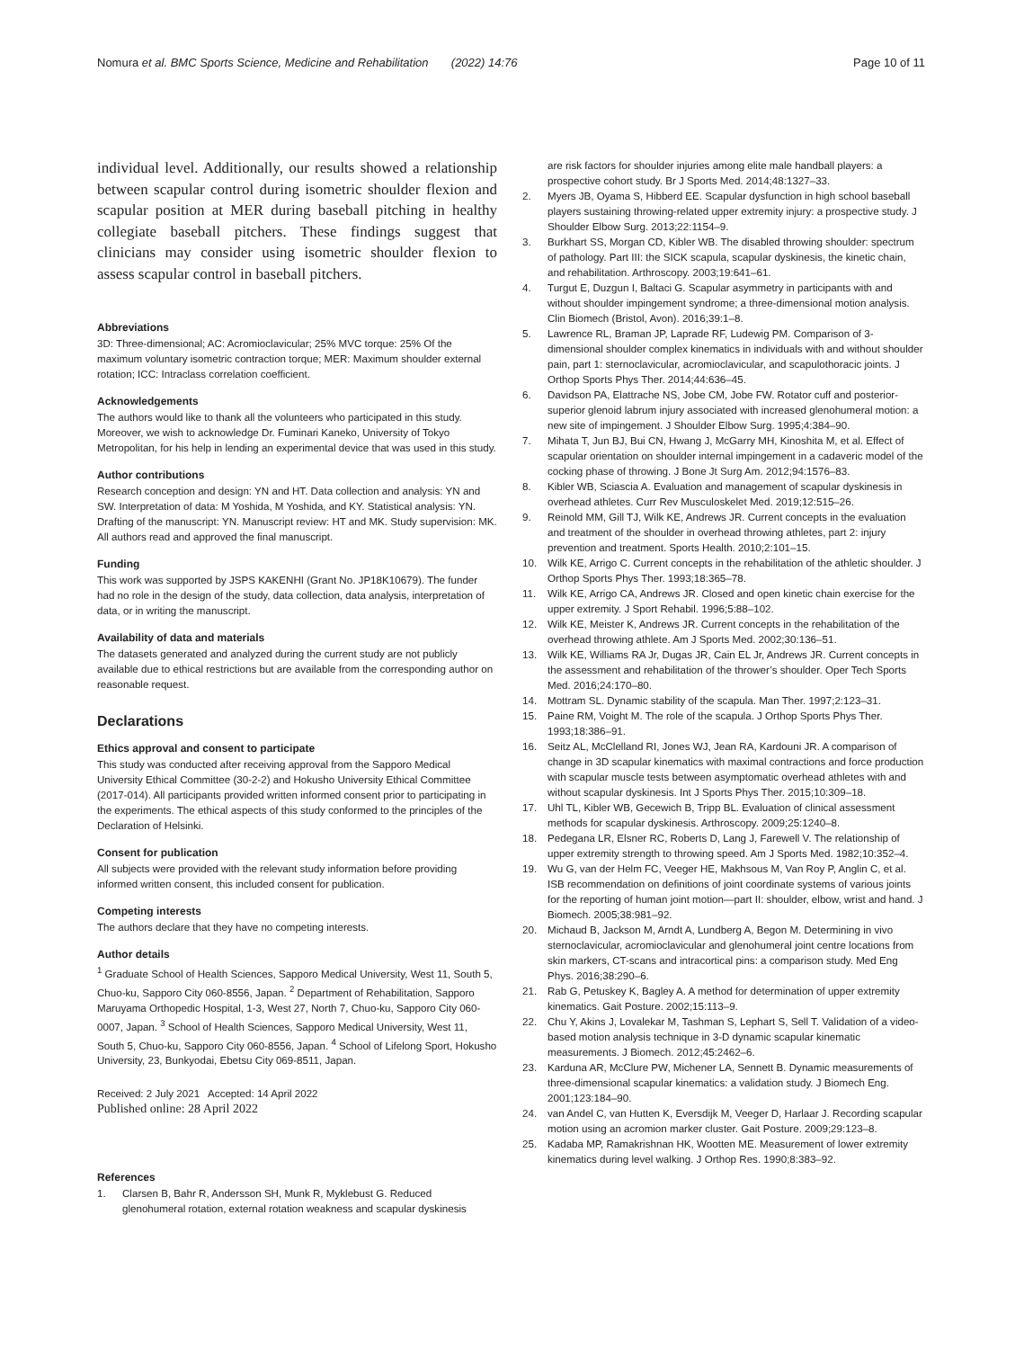Nomura et al. BMC Sports Science, Medicine and Rehabilitation (2022) 14:76 Page 10 of 11
individual level. Additionally, our results showed a relationship between scapular control during isometric shoulder flexion and scapular position at MER during baseball pitching in healthy collegiate baseball pitchers. These findings suggest that clinicians may consider using isometric shoulder flexion to assess scapular control in baseball pitchers.
Abbreviations
3D: Three-dimensional; AC: Acromioclavicular; 25% MVC torque: 25% Of the maximum voluntary isometric contraction torque; MER: Maximum shoulder external rotation; ICC: Intraclass correlation coefficient.
Acknowledgements
The authors would like to thank all the volunteers who participated in this study. Moreover, we wish to acknowledge Dr. Fuminari Kaneko, University of Tokyo Metropolitan, for his help in lending an experimental device that was used in this study.
Author contributions
Research conception and design: YN and HT. Data collection and analysis: YN and SW. Interpretation of data: M Yoshida, M Yoshida, and KY. Statistical analysis: YN. Drafting of the manuscript: YN. Manuscript review: HT and MK. Study supervision: MK. All authors read and approved the final manuscript.
Funding
This work was supported by JSPS KAKENHI (Grant No. JP18K10679). The funder had no role in the design of the study, data collection, data analysis, interpretation of data, or in writing the manuscript.
Availability of data and materials
The datasets generated and analyzed during the current study are not publicly available due to ethical restrictions but are available from the corresponding author on reasonable request.
Declarations
Ethics approval and consent to participate
This study was conducted after receiving approval from the Sapporo Medical University Ethical Committee (30-2-2) and Hokusho University Ethical Committee (2017-014). All participants provided written informed consent prior to participating in the experiments. The ethical aspects of this study conformed to the principles of the Declaration of Helsinki.
Consent for publication
All subjects were provided with the relevant study information before providing informed written consent, this included consent for publication.
Competing interests
The authors declare that they have no competing interests.
Author details
<sup>1</sup> Graduate School of Health Sciences, Sapporo Medical University, West 11, South 5, Chuo-ku, Sapporo City 060-8556, Japan. <sup>2</sup> Department of Rehabilitation, Sapporo Maruyama Orthopedic Hospital, 1-3, West 27, North 7, Chuo-ku, Sapporo City 060-0007, Japan. <sup>3</sup> School of Health Sciences, Sapporo Medical University, West 11, South 5, Chuo-ku, Sapporo City 060-8556, Japan. <sup>4</sup> School of Lifelong Sport, Hokusho University, 23, Bunkyodai, Ebetsu City 069-8511, Japan.
Received: 2 July 2021 Accepted: 14 April 2022
Published online: 28 April 2022
References
1. Clarsen B, Bahr R, Andersson SH, Munk R, Myklebust G. Reduced glenohumeral rotation, external rotation weakness and scapular dyskinesis
are risk factors for shoulder injuries among elite male handball players: a prospective cohort study. Br J Sports Med. 2014;48:1327–33.
2. Myers JB, Oyama S, Hibberd EE. Scapular dysfunction in high school baseball players sustaining throwing-related upper extremity injury: a prospective study. J Shoulder Elbow Surg. 2013;22:1154–9.
3. Burkhart SS, Morgan CD, Kibler WB. The disabled throwing shoulder: spectrum of pathology. Part III: the SICK scapula, scapular dyskinesis, the kinetic chain, and rehabilitation. Arthroscopy. 2003;19:641–61.
4. Turgut E, Duzgun I, Baltaci G. Scapular asymmetry in participants with and without shoulder impingement syndrome; a three-dimensional motion analysis. Clin Biomech (Bristol, Avon). 2016;39:1–8.
5. Lawrence RL, Braman JP, Laprade RF, Ludewig PM. Comparison of 3-dimensional shoulder complex kinematics in individuals with and without shoulder pain, part 1: sternoclavicular, acromioclavicular, and scapulothoracic joints. J Orthop Sports Phys Ther. 2014;44:636–45.
6. Davidson PA, Elattrache NS, Jobe CM, Jobe FW. Rotator cuff and posterior-superior glenoid labrum injury associated with increased glenohumeral motion: a new site of impingement. J Shoulder Elbow Surg. 1995;4:384–90.
7. Mihata T, Jun BJ, Bui CN, Hwang J, McGarry MH, Kinoshita M, et al. Effect of scapular orientation on shoulder internal impingement in a cadaveric model of the cocking phase of throwing. J Bone Jt Surg Am. 2012;94:1576–83.
8. Kibler WB, Sciascia A. Evaluation and management of scapular dyskinesis in overhead athletes. Curr Rev Musculoskelet Med. 2019;12:515–26.
9. Reinold MM, Gill TJ, Wilk KE, Andrews JR. Current concepts in the evaluation and treatment of the shoulder in overhead throwing athletes, part 2: injury prevention and treatment. Sports Health. 2010;2:101–15.
10. Wilk KE, Arrigo C. Current concepts in the rehabilitation of the athletic shoulder. J Orthop Sports Phys Ther. 1993;18:365–78.
11. Wilk KE, Arrigo CA, Andrews JR. Closed and open kinetic chain exercise for the upper extremity. J Sport Rehabil. 1996;5:88–102.
12. Wilk KE, Meister K, Andrews JR. Current concepts in the rehabilitation of the overhead throwing athlete. Am J Sports Med. 2002;30:136–51.
13. Wilk KE, Williams RA Jr, Dugas JR, Cain EL Jr, Andrews JR. Current concepts in the assessment and rehabilitation of the thrower’s shoulder. Oper Tech Sports Med. 2016;24:170–80.
14. Mottram SL. Dynamic stability of the scapula. Man Ther. 1997;2:123–31.
15. Paine RM, Voight M. The role of the scapula. J Orthop Sports Phys Ther. 1993;18:386–91.
16. Seitz AL, McClelland RI, Jones WJ, Jean RA, Kardouni JR. A comparison of change in 3D scapular kinematics with maximal contractions and force production with scapular muscle tests between asymptomatic overhead athletes with and without scapular dyskinesis. Int J Sports Phys Ther. 2015;10:309–18.
17. Uhl TL, Kibler WB, Gecewich B, Tripp BL. Evaluation of clinical assessment methods for scapular dyskinesis. Arthroscopy. 2009;25:1240–8.
18. Pedegana LR, Elsner RC, Roberts D, Lang J, Farewell V. The relationship of upper extremity strength to throwing speed. Am J Sports Med. 1982;10:352–4.
19. Wu G, van der Helm FC, Veeger HE, Makhsous M, Van Roy P, Anglin C, et al. ISB recommendation on definitions of joint coordinate systems of various joints for the reporting of human joint motion—part II: shoulder, elbow, wrist and hand. J Biomech. 2005;38:981–92.
20. Michaud B, Jackson M, Arndt A, Lundberg A, Begon M. Determining in vivo sternoclavicular, acromioclavicular and glenohumeral joint centre locations from skin markers, CT-scans and intracortical pins: a comparison study. Med Eng Phys. 2016;38:290–6.
21. Rab G, Petuskey K, Bagley A. A method for determination of upper extremity kinematics. Gait Posture. 2002;15:113–9.
22. Chu Y, Akins J, Lovalekar M, Tashman S, Lephart S, Sell T. Validation of a video-based motion analysis technique in 3-D dynamic scapular kinematic measurements. J Biomech. 2012;45:2462–6.
23. Karduna AR, McClure PW, Michener LA, Sennett B. Dynamic measurements of three-dimensional scapular kinematics: a validation study. J Biomech Eng. 2001;123:184–90.
24. van Andel C, van Hutten K, Eversdijk M, Veeger D, Harlaar J. Recording scapular motion using an acromion marker cluster. Gait Posture. 2009;29:123–8.
25. Kadaba MP, Ramakrishnan HK, Wootten ME. Measurement of lower extremity kinematics during level walking. J Orthop Res. 1990;8:383–92.